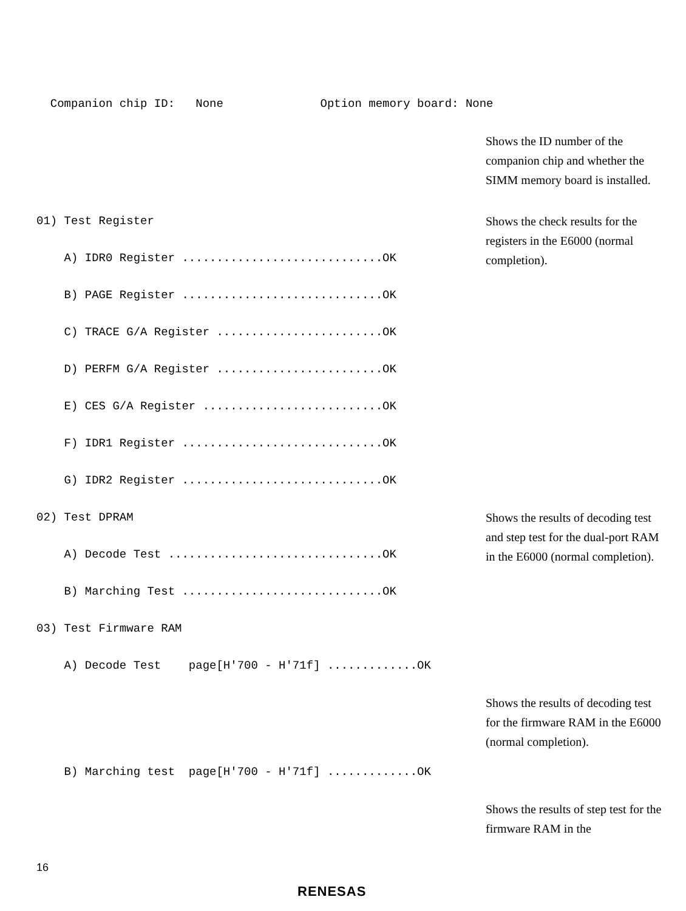Companion chip ID: None Option memory board: None
Shows the ID number of the companion chip and whether the SIMM memory board is installed.
01) Test Register A) IDR0 Register .............................OK B) PAGE Register .............................OK C) TRACE G/A Register ........................OK D) PERFM G/A Register ........................OK E) CES G/A Register ..........................OK F) IDR1 Register .............................OK G) IDR2 Register .............................OK
Shows the check results for the registers in the E6000 (normal completion).
02) Test DPRAM A) Decode Test ...............................OK B) Marching Test .............................OK 03) Test Firmware RAM A) Decode Test page[H'700 - H'71f] .............OK
Shows the results of decoding test and step test for the dual-port RAM in the E6000 (normal completion).
Shows the results of decoding test for the firmware RAM in the E6000 (normal completion).
B) Marching test page[H'700 - H'71f] .............OK
Shows the results of step test for the firmware RAM in the
16
RENESAS